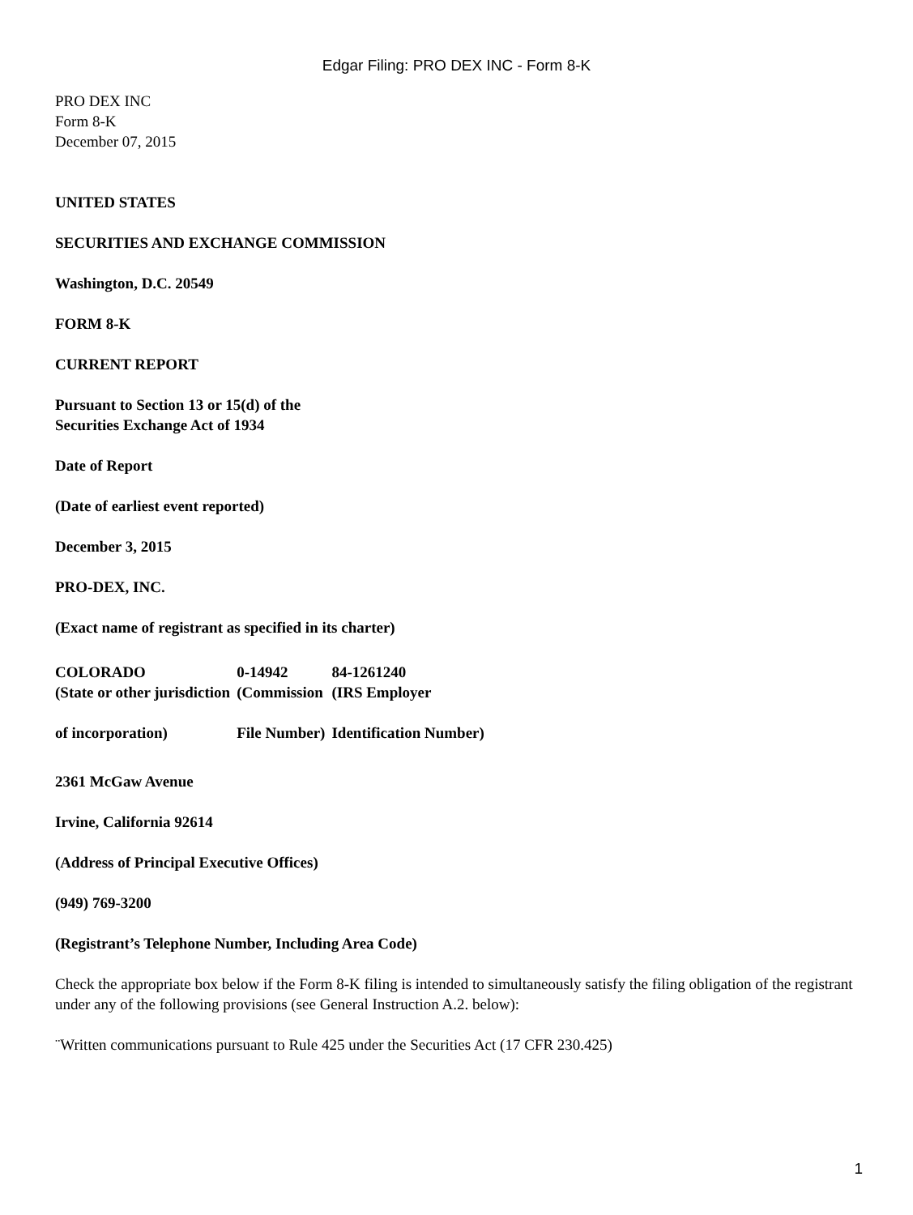Edgar Filing: PRO DEX INC - Form 8-K
PRO DEX INC
Form 8-K
December 07, 2015
UNITED STATES
SECURITIES AND EXCHANGE COMMISSION
Washington, D.C. 20549
FORM 8-K
CURRENT REPORT
Pursuant to Section 13 or 15(d) of the
Securities Exchange Act of 1934
Date of Report
(Date of earliest event reported)
December 3, 2015
PRO-DEX, INC.
(Exact name of registrant as specified in its charter)
| COLORADO | 0-14942 | 84-1261240 |
| (State or other jurisdiction | (Commission | (IRS Employer |
| of incorporation) | File Number) | Identification Number) |
2361 McGaw Avenue
Irvine, California 92614
(Address of Principal Executive Offices)
(949) 769-3200
(Registrant’s Telephone Number, Including Area Code)
Check the appropriate box below if the Form 8-K filing is intended to simultaneously satisfy the filing obligation of the registrant under any of the following provisions (see General Instruction A.2. below):
¨Written communications pursuant to Rule 425 under the Securities Act (17 CFR 230.425)
1